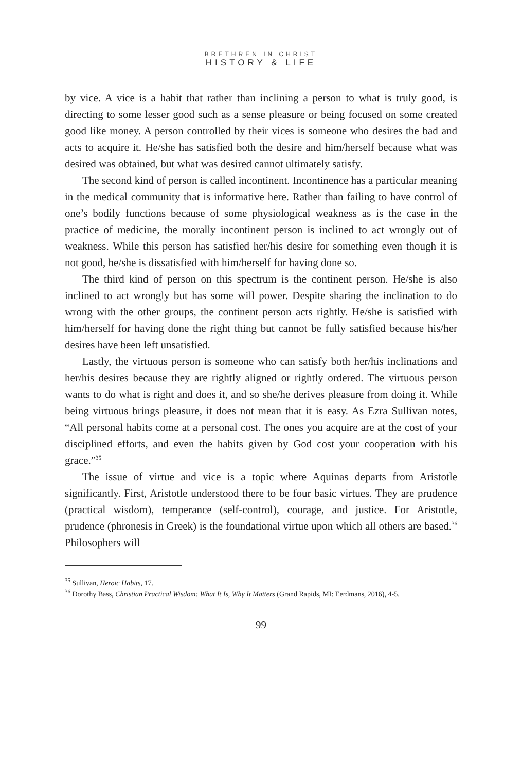BRETHREN IN CHRIST
HISTORY & LIFE
by vice. A vice is a habit that rather than inclining a person to what is truly good, is directing to some lesser good such as a sense pleasure or being focused on some created good like money. A person controlled by their vices is someone who desires the bad and acts to acquire it. He/she has satisfied both the desire and him/herself because what was desired was obtained, but what was desired cannot ultimately satisfy.
The second kind of person is called incontinent. Incontinence has a particular meaning in the medical community that is informative here. Rather than failing to have control of one’s bodily functions because of some physiological weakness as is the case in the practice of medicine, the morally incontinent person is inclined to act wrongly out of weakness. While this person has satisfied her/his desire for something even though it is not good, he/she is dissatisfied with him/herself for having done so.
The third kind of person on this spectrum is the continent person. He/she is also inclined to act wrongly but has some will power. Despite sharing the inclination to do wrong with the other groups, the continent person acts rightly. He/she is satisfied with him/herself for having done the right thing but cannot be fully satisfied because his/her desires have been left unsatisfied.
Lastly, the virtuous person is someone who can satisfy both her/his inclinations and her/his desires because they are rightly aligned or rightly ordered. The virtuous person wants to do what is right and does it, and so she/he derives pleasure from doing it. While being virtuous brings pleasure, it does not mean that it is easy. As Ezra Sullivan notes, “All personal habits come at a personal cost. The ones you acquire are at the cost of your disciplined efforts, and even the habits given by God cost your cooperation with his grace.”<sup>35</sup>
The issue of virtue and vice is a topic where Aquinas departs from Aristotle significantly. First, Aristotle understood there to be four basic virtues. They are prudence (practical wisdom), temperance (self-control), courage, and justice. For Aristotle, prudence (phronesis in Greek) is the foundational virtue upon which all others are based.<sup>36</sup> Philosophers will
<sup>35</sup> Sullivan, Heroic Habits, 17.
<sup>36</sup> Dorothy Bass, Christian Practical Wisdom: What It Is, Why It Matters (Grand Rapids, MI: Eerdmans, 2016), 4-5.
99